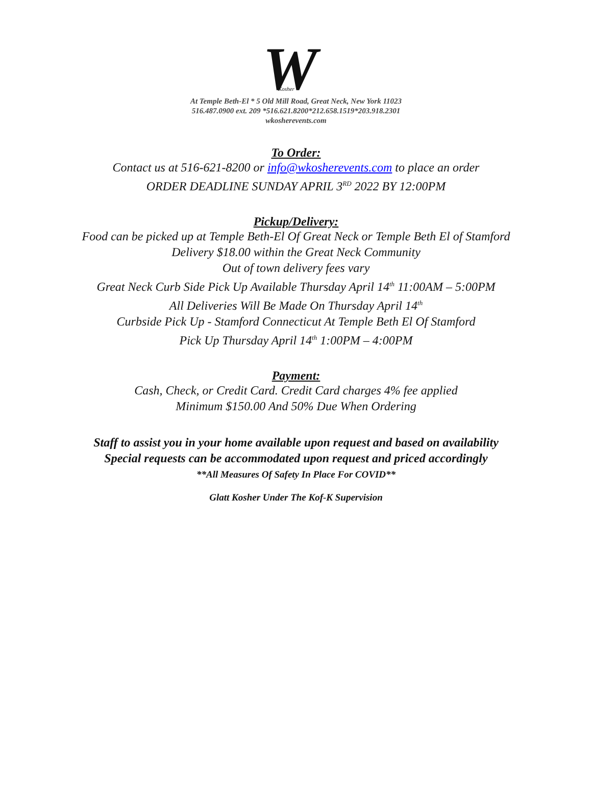W
Kosher
At Temple Beth-El * 5 Old Mill Road, Great Neck, New York 11023
516.487.0900 ext. 209 *516.621.8200*212.658.1519*203.918.2301
wkosherevents.com
To Order:
Contact us at 516-621-8200 or info@wkosherevents.com to place an order
ORDER DEADLINE SUNDAY APRIL 3<sup>RD</sup> 2022 BY 12:00PM
Pickup/Delivery:
Food can be picked up at Temple Beth-El Of Great Neck or Temple Beth El of Stamford
Delivery $18.00 within the Great Neck Community
Out of town delivery fees vary
Great Neck Curb Side Pick Up Available Thursday April 14<sup>th</sup> 11:00AM – 5:00PM
All Deliveries Will Be Made On Thursday April 14<sup>th</sup>
Curbside Pick Up - Stamford Connecticut At Temple Beth El Of Stamford
Pick Up Thursday April 14<sup>th</sup> 1:00PM – 4:00PM
Payment:
Cash, Check, or Credit Card. Credit Card charges 4% fee applied
Minimum $150.00 And 50% Due When Ordering
Staff to assist you in your home available upon request and based on availability
Special requests can be accommodated upon request and priced accordingly
**All Measures Of Safety In Place For COVID**
Glatt Kosher Under The Kof-K Supervision